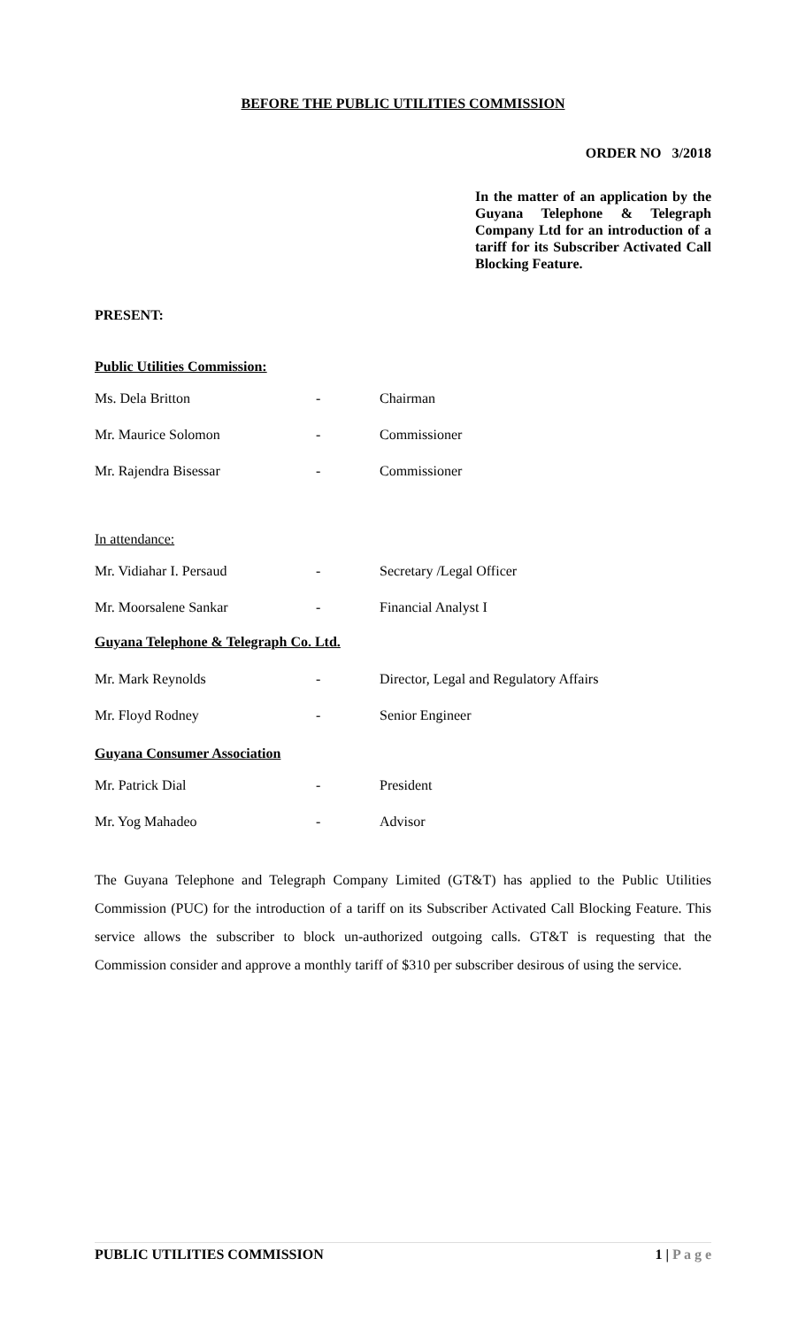BEFORE THE PUBLIC UTILITIES COMMISSION
ORDER NO 3/2018
In the matter of an application by the Guyana Telephone & Telegraph Company Ltd for an introduction of a tariff for its Subscriber Activated Call Blocking Feature.
PRESENT:
Public Utilities Commission:
Ms. Dela Britton - Chairman
Mr. Maurice Solomon - Commissioner
Mr. Rajendra Bisessar - Commissioner
In attendance:
Mr. Vidiahar I. Persaud - Secretary /Legal Officer
Mr. Moorsalene Sankar - Financial Analyst I
Guyana Telephone & Telegraph Co. Ltd.
Mr. Mark Reynolds - Director, Legal and Regulatory Affairs
Mr. Floyd Rodney - Senior Engineer
Guyana Consumer Association
Mr. Patrick Dial - President
Mr. Yog Mahadeo - Advisor
The Guyana Telephone and Telegraph Company Limited (GT&T) has applied to the Public Utilities Commission (PUC) for the introduction of a tariff on its Subscriber Activated Call Blocking Feature. This service allows the subscriber to block un-authorized outgoing calls. GT&T is requesting that the Commission consider and approve a monthly tariff of $310 per subscriber desirous of using the service.
PUBLIC UTILITIES COMMISSION 1 | P a g e